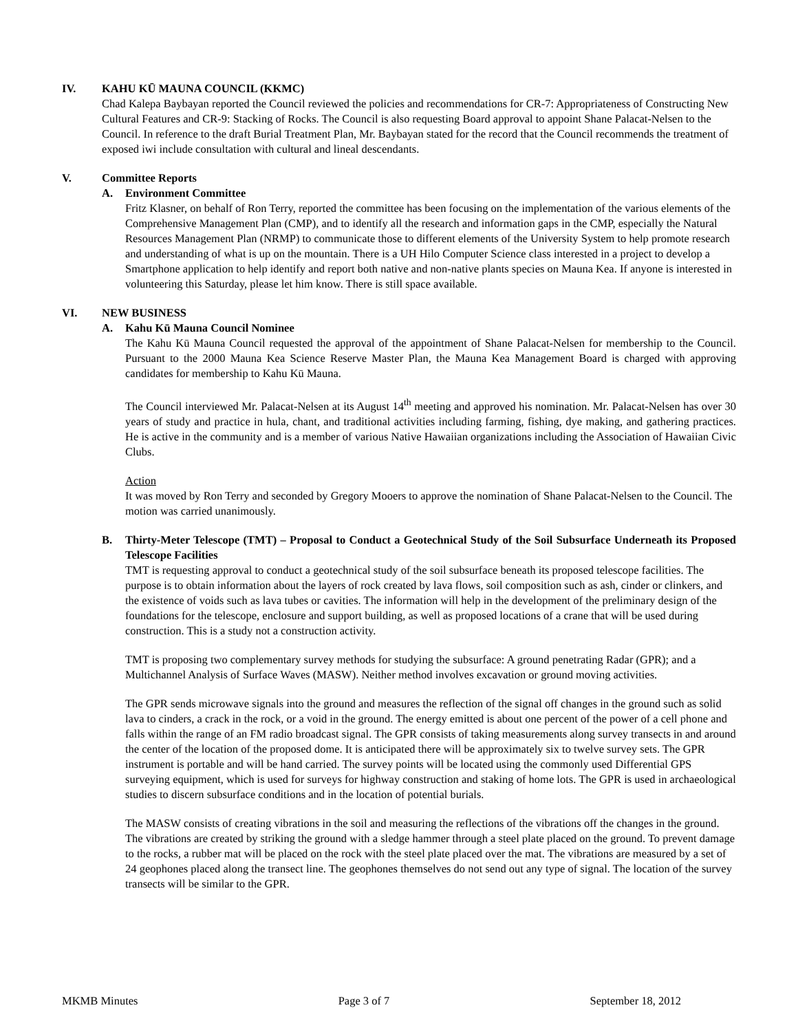IV. KAHU KŪ MAUNA COUNCIL (KKMC)
Chad Kalepa Baybayan reported the Council reviewed the policies and recommendations for CR-7: Appropriateness of Constructing New Cultural Features and CR-9: Stacking of Rocks. The Council is also requesting Board approval to appoint Shane Palacat-Nelsen to the Council. In reference to the draft Burial Treatment Plan, Mr. Baybayan stated for the record that the Council recommends the treatment of exposed iwi include consultation with cultural and lineal descendants.
V. Committee Reports
A. Environment Committee
Fritz Klasner, on behalf of Ron Terry, reported the committee has been focusing on the implementation of the various elements of the Comprehensive Management Plan (CMP), and to identify all the research and information gaps in the CMP, especially the Natural Resources Management Plan (NRMP) to communicate those to different elements of the University System to help promote research and understanding of what is up on the mountain. There is a UH Hilo Computer Science class interested in a project to develop a Smartphone application to help identify and report both native and non-native plants species on Mauna Kea. If anyone is interested in volunteering this Saturday, please let him know. There is still space available.
VI. NEW BUSINESS
A. Kahu Kū Mauna Council Nominee
The Kahu Kū Mauna Council requested the approval of the appointment of Shane Palacat-Nelsen for membership to the Council. Pursuant to the 2000 Mauna Kea Science Reserve Master Plan, the Mauna Kea Management Board is charged with approving candidates for membership to Kahu Kū Mauna.
The Council interviewed Mr. Palacat-Nelsen at its August 14<sup>th</sup> meeting and approved his nomination. Mr. Palacat-Nelsen has over 30 years of study and practice in hula, chant, and traditional activities including farming, fishing, dye making, and gathering practices. He is active in the community and is a member of various Native Hawaiian organizations including the Association of Hawaiian Civic Clubs.
Action
It was moved by Ron Terry and seconded by Gregory Mooers to approve the nomination of Shane Palacat-Nelsen to the Council. The motion was carried unanimously.
B. Thirty-Meter Telescope (TMT) – Proposal to Conduct a Geotechnical Study of the Soil Subsurface Underneath its Proposed Telescope Facilities
TMT is requesting approval to conduct a geotechnical study of the soil subsurface beneath its proposed telescope facilities. The purpose is to obtain information about the layers of rock created by lava flows, soil composition such as ash, cinder or clinkers, and the existence of voids such as lava tubes or cavities. The information will help in the development of the preliminary design of the foundations for the telescope, enclosure and support building, as well as proposed locations of a crane that will be used during construction. This is a study not a construction activity.
TMT is proposing two complementary survey methods for studying the subsurface: A ground penetrating Radar (GPR); and a Multichannel Analysis of Surface Waves (MASW). Neither method involves excavation or ground moving activities.
The GPR sends microwave signals into the ground and measures the reflection of the signal off changes in the ground such as solid lava to cinders, a crack in the rock, or a void in the ground. The energy emitted is about one percent of the power of a cell phone and falls within the range of an FM radio broadcast signal. The GPR consists of taking measurements along survey transects in and around the center of the location of the proposed dome. It is anticipated there will be approximately six to twelve survey sets. The GPR instrument is portable and will be hand carried. The survey points will be located using the commonly used Differential GPS surveying equipment, which is used for surveys for highway construction and staking of home lots. The GPR is used in archaeological studies to discern subsurface conditions and in the location of potential burials.
The MASW consists of creating vibrations in the soil and measuring the reflections of the vibrations off the changes in the ground. The vibrations are created by striking the ground with a sledge hammer through a steel plate placed on the ground. To prevent damage to the rocks, a rubber mat will be placed on the rock with the steel plate placed over the mat. The vibrations are measured by a set of 24 geophones placed along the transect line. The geophones themselves do not send out any type of signal. The location of the survey transects will be similar to the GPR.
MKMB Minutes Page 3 of 7 September 18, 2012